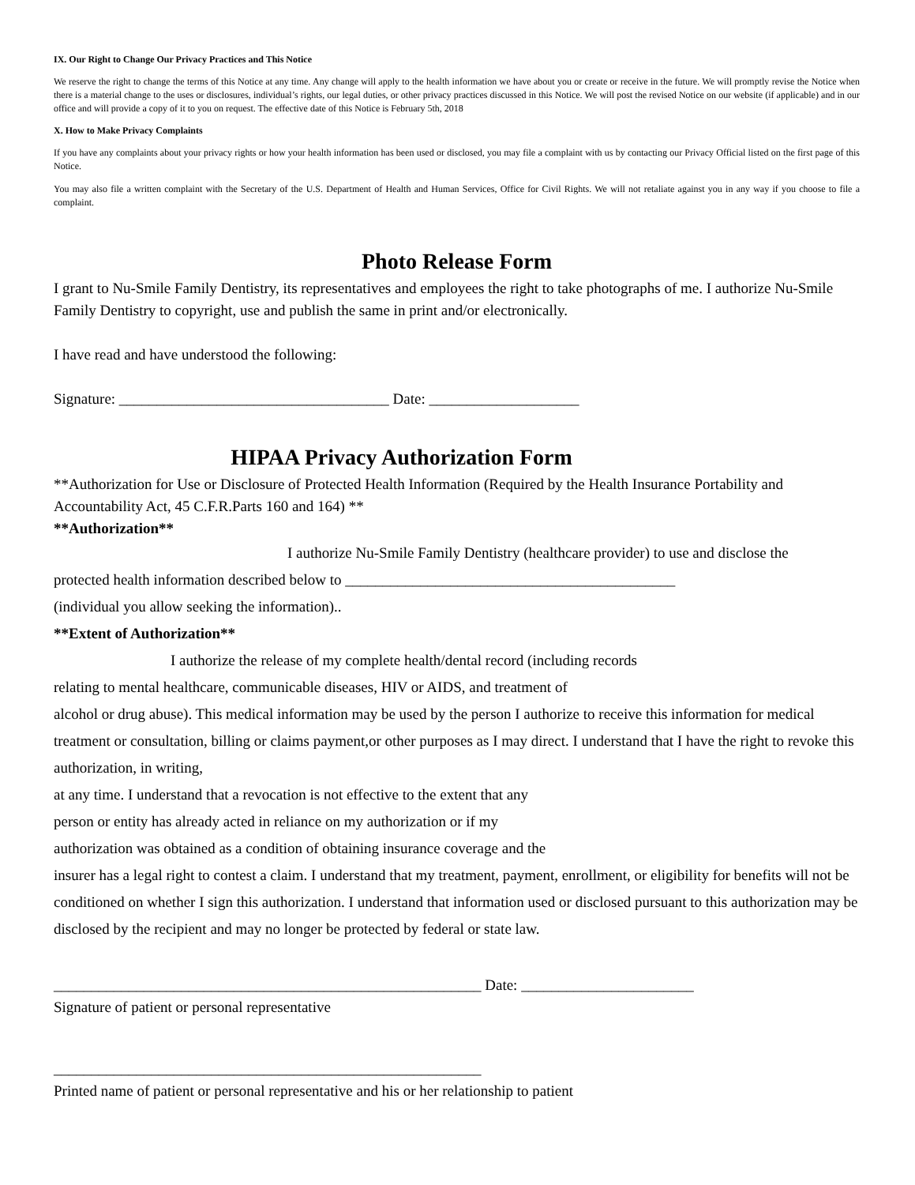IX. Our Right to Change Our Privacy Practices and This Notice
We reserve the right to change the terms of this Notice at any time. Any change will apply to the health information we have about you or create or receive in the future. We will promptly revise the Notice when there is a material change to the uses or disclosures, individual’s rights, our legal duties, or other privacy practices discussed in this Notice. We will post the revised Notice on our website (if applicable) and in our office and will provide a copy of it to you on request. The effective date of this Notice is February 5th, 2018
X. How to Make Privacy Complaints
If you have any complaints about your privacy rights or how your health information has been used or disclosed, you may file a complaint with us by contacting our Privacy Official listed on the first page of this Notice.
You may also file a written complaint with the Secretary of the U.S. Department of Health and Human Services, Office for Civil Rights. We will not retaliate against you in any way if you choose to file a complaint.
Photo Release Form
I grant to Nu-Smile Family Dentistry, its representatives and employees the right to take photographs of me. I authorize Nu-Smile Family Dentistry to copyright, use and publish the same in print and/or electronically.
I have read and have understood the following:
Signature: ____________________________________ Date: ____________________
HIPAA Privacy Authorization Form
**Authorization for Use or Disclosure of Protected Health Information (Required by the Health Insurance Portability and Accountability Act, 45 C.F.R.Parts 160 and 164) **
**Authorization**
I authorize Nu-Smile Family Dentistry (healthcare provider) to use and disclose the
protected health information described below to ____________________________________________
(individual you allow seeking the information)..
**Extent of Authorization**
I authorize the release of my complete health/dental record (including records
relating to mental healthcare, communicable diseases, HIV or AIDS, and treatment of
alcohol or drug abuse). This medical information may be used by the person I authorize to receive this information for medical treatment or consultation, billing or claims payment,or other purposes as I may direct. I understand that I have the right to revoke this authorization, in writing,
at any time. I understand that a revocation is not effective to the extent that any
person or entity has already acted in reliance on my authorization or if my
authorization was obtained as a condition of obtaining insurance coverage and the
insurer has a legal right to contest a claim. I understand that my treatment, payment, enrollment, or eligibility for benefits will not be conditioned on whether I sign this authorization. I understand that information used or disclosed pursuant to this authorization may be disclosed by the recipient and may no longer be protected by federal or state law.
_________________________________________________________ Date: _______________________
Signature of patient or personal representative
_________________________________________________________
Printed name of patient or personal representative and his or her relationship to patient